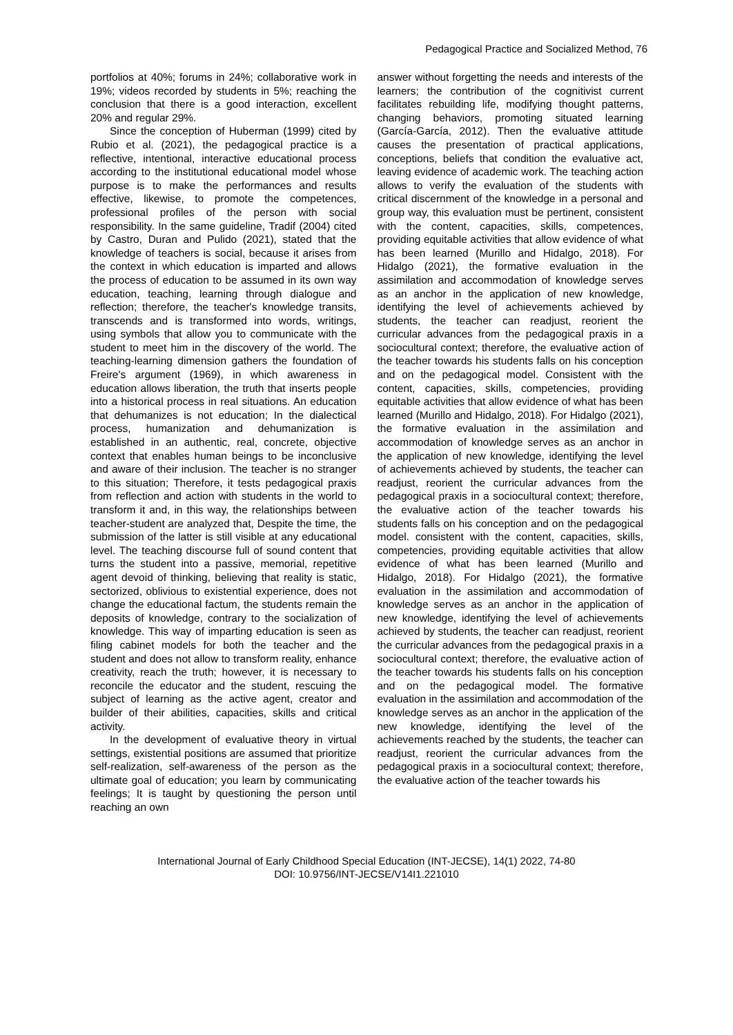Pedagogical Practice and Socialized Method, 76
portfolios at 40%; forums in 24%; collaborative work in 19%; videos recorded by students in 5%; reaching the conclusion that there is a good interaction, excellent 20% and regular 29%.
Since the conception of Huberman (1999) cited by Rubio et al. (2021), the pedagogical practice is a reflective, intentional, interactive educational process according to the institutional educational model whose purpose is to make the performances and results effective, likewise, to promote the competences, professional profiles of the person with social responsibility. In the same guideline, Tradif (2004) cited by Castro, Duran and Pulido (2021), stated that the knowledge of teachers is social, because it arises from the context in which education is imparted and allows the process of education to be assumed in its own way education, teaching, learning through dialogue and reflection; therefore, the teacher's knowledge transits, transcends and is transformed into words, writings, using symbols that allow you to communicate with the student to meet him in the discovery of the world. The teaching-learning dimension gathers the foundation of Freire's argument (1969), in which awareness in education allows liberation, the truth that inserts people into a historical process in real situations. An education that dehumanizes is not education; In the dialectical process, humanization and dehumanization is established in an authentic, real, concrete, objective context that enables human beings to be inconclusive and aware of their inclusion. The teacher is no stranger to this situation; Therefore, it tests pedagogical praxis from reflection and action with students in the world to transform it and, in this way, the relationships between teacher-student are analyzed that, Despite the time, the submission of the latter is still visible at any educational level. The teaching discourse full of sound content that turns the student into a passive, memorial, repetitive agent devoid of thinking, believing that reality is static, sectorized, oblivious to existential experience, does not change the educational factum, the students remain the deposits of knowledge, contrary to the socialization of knowledge. This way of imparting education is seen as filing cabinet models for both the teacher and the student and does not allow to transform reality, enhance creativity, reach the truth; however, it is necessary to reconcile the educator and the student, rescuing the subject of learning as the active agent, creator and builder of their abilities, capacities, skills and critical activity.
In the development of evaluative theory in virtual settings, existential positions are assumed that prioritize self-realization, self-awareness of the person as the ultimate goal of education; you learn by communicating feelings; It is taught by questioning the person until reaching an own
answer without forgetting the needs and interests of the learners; the contribution of the cognitivist current facilitates rebuilding life, modifying thought patterns, changing behaviors, promoting situated learning (García-García, 2012). Then the evaluative attitude causes the presentation of practical applications, conceptions, beliefs that condition the evaluative act, leaving evidence of academic work. The teaching action allows to verify the evaluation of the students with critical discernment of the knowledge in a personal and group way, this evaluation must be pertinent, consistent with the content, capacities, skills, competences, providing equitable activities that allow evidence of what has been learned (Murillo and Hidalgo, 2018). For Hidalgo (2021), the formative evaluation in the assimilation and accommodation of knowledge serves as an anchor in the application of new knowledge, identifying the level of achievements achieved by students, the teacher can readjust, reorient the curricular advances from the pedagogical praxis in a sociocultural context; therefore, the evaluative action of the teacher towards his students falls on his conception and on the pedagogical model. Consistent with the content, capacities, skills, competencies, providing equitable activities that allow evidence of what has been learned (Murillo and Hidalgo, 2018). For Hidalgo (2021), the formative evaluation in the assimilation and accommodation of knowledge serves as an anchor in the application of new knowledge, identifying the level of achievements achieved by students, the teacher can readjust, reorient the curricular advances from the pedagogical praxis in a sociocultural context; therefore, the evaluative action of the teacher towards his students falls on his conception and on the pedagogical model. consistent with the content, capacities, skills, competencies, providing equitable activities that allow evidence of what has been learned (Murillo and Hidalgo, 2018). For Hidalgo (2021), the formative evaluation in the assimilation and accommodation of knowledge serves as an anchor in the application of new knowledge, identifying the level of achievements achieved by students, the teacher can readjust, reorient the curricular advances from the pedagogical praxis in a sociocultural context; therefore, the evaluative action of the teacher towards his students falls on his conception and on the pedagogical model. The formative evaluation in the assimilation and accommodation of the knowledge serves as an anchor in the application of the new knowledge, identifying the level of the achievements reached by the students, the teacher can readjust, reorient the curricular advances from the pedagogical praxis in a sociocultural context; therefore, the evaluative action of the teacher towards his
International Journal of Early Childhood Special Education (INT-JECSE), 14(1) 2022, 74-80
DOI: 10.9756/INT-JECSE/V14I1.221010